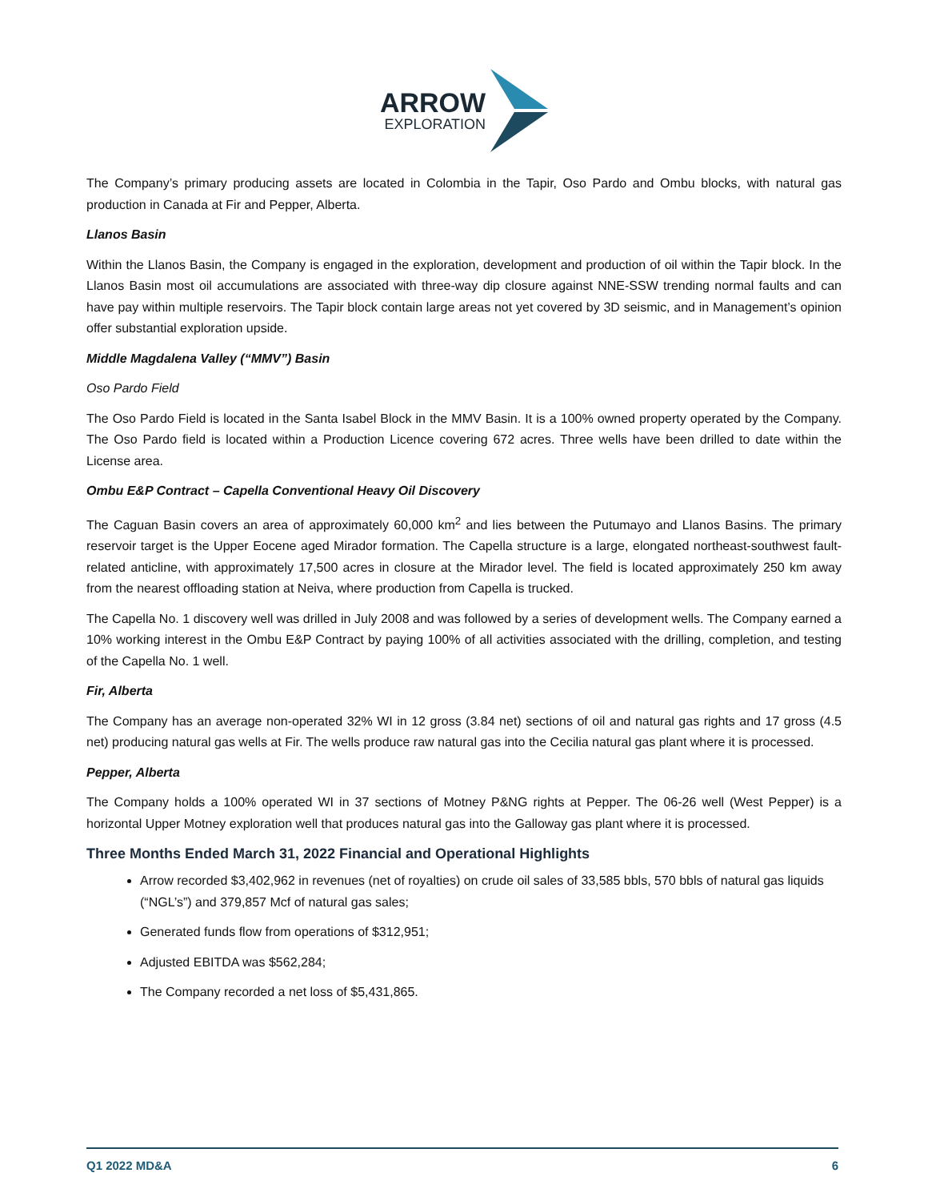ARROW
EXPLORATION
The Company’s primary producing assets are located in Colombia in the Tapir, Oso Pardo and Ombu blocks, with natural gas production in Canada at Fir and Pepper, Alberta.
Llanos Basin
Within the Llanos Basin, the Company is engaged in the exploration, development and production of oil within the Tapir block. In the Llanos Basin most oil accumulations are associated with three-way dip closure against NNE-SSW trending normal faults and can have pay within multiple reservoirs. The Tapir block contain large areas not yet covered by 3D seismic, and in Management’s opinion offer substantial exploration upside.
Middle Magdalena Valley (“MMV”) Basin
Oso Pardo Field
The Oso Pardo Field is located in the Santa Isabel Block in the MMV Basin. It is a 100% owned property operated by the Company. The Oso Pardo field is located within a Production Licence covering 672 acres. Three wells have been drilled to date within the License area.
Ombu E&P Contract – Capella Conventional Heavy Oil Discovery
The Caguan Basin covers an area of approximately 60,000 km<sup>2</sup> and lies between the Putumayo and Llanos Basins. The primary reservoir target is the Upper Eocene aged Mirador formation. The Capella structure is a large, elongated northeast-southwest fault-related anticline, with approximately 17,500 acres in closure at the Mirador level. The field is located approximately 250 km away from the nearest offloading station at Neiva, where production from Capella is trucked.
The Capella No. 1 discovery well was drilled in July 2008 and was followed by a series of development wells. The Company earned a 10% working interest in the Ombu E&P Contract by paying 100% of all activities associated with the drilling, completion, and testing of the Capella No. 1 well.
Fir, Alberta
The Company has an average non-operated 32% WI in 12 gross (3.84 net) sections of oil and natural gas rights and 17 gross (4.5 net) producing natural gas wells at Fir. The wells produce raw natural gas into the Cecilia natural gas plant where it is processed.
Pepper, Alberta
The Company holds a 100% operated WI in 37 sections of Motney P&NG rights at Pepper. The 06-26 well (West Pepper) is a horizontal Upper Motney exploration well that produces natural gas into the Galloway gas plant where it is processed.
Three Months Ended March 31, 2022 Financial and Operational Highlights
Arrow recorded $3,402,962 in revenues (net of royalties) on crude oil sales of 33,585 bbls, 570 bbls of natural gas liquids (“NGL’s”) and 379,857 Mcf of natural gas sales;
Generated funds flow from operations of $312,951;
Adjusted EBITDA was $562,284;
The Company recorded a net loss of $5,431,865.
Q1 2022 MD&A 6